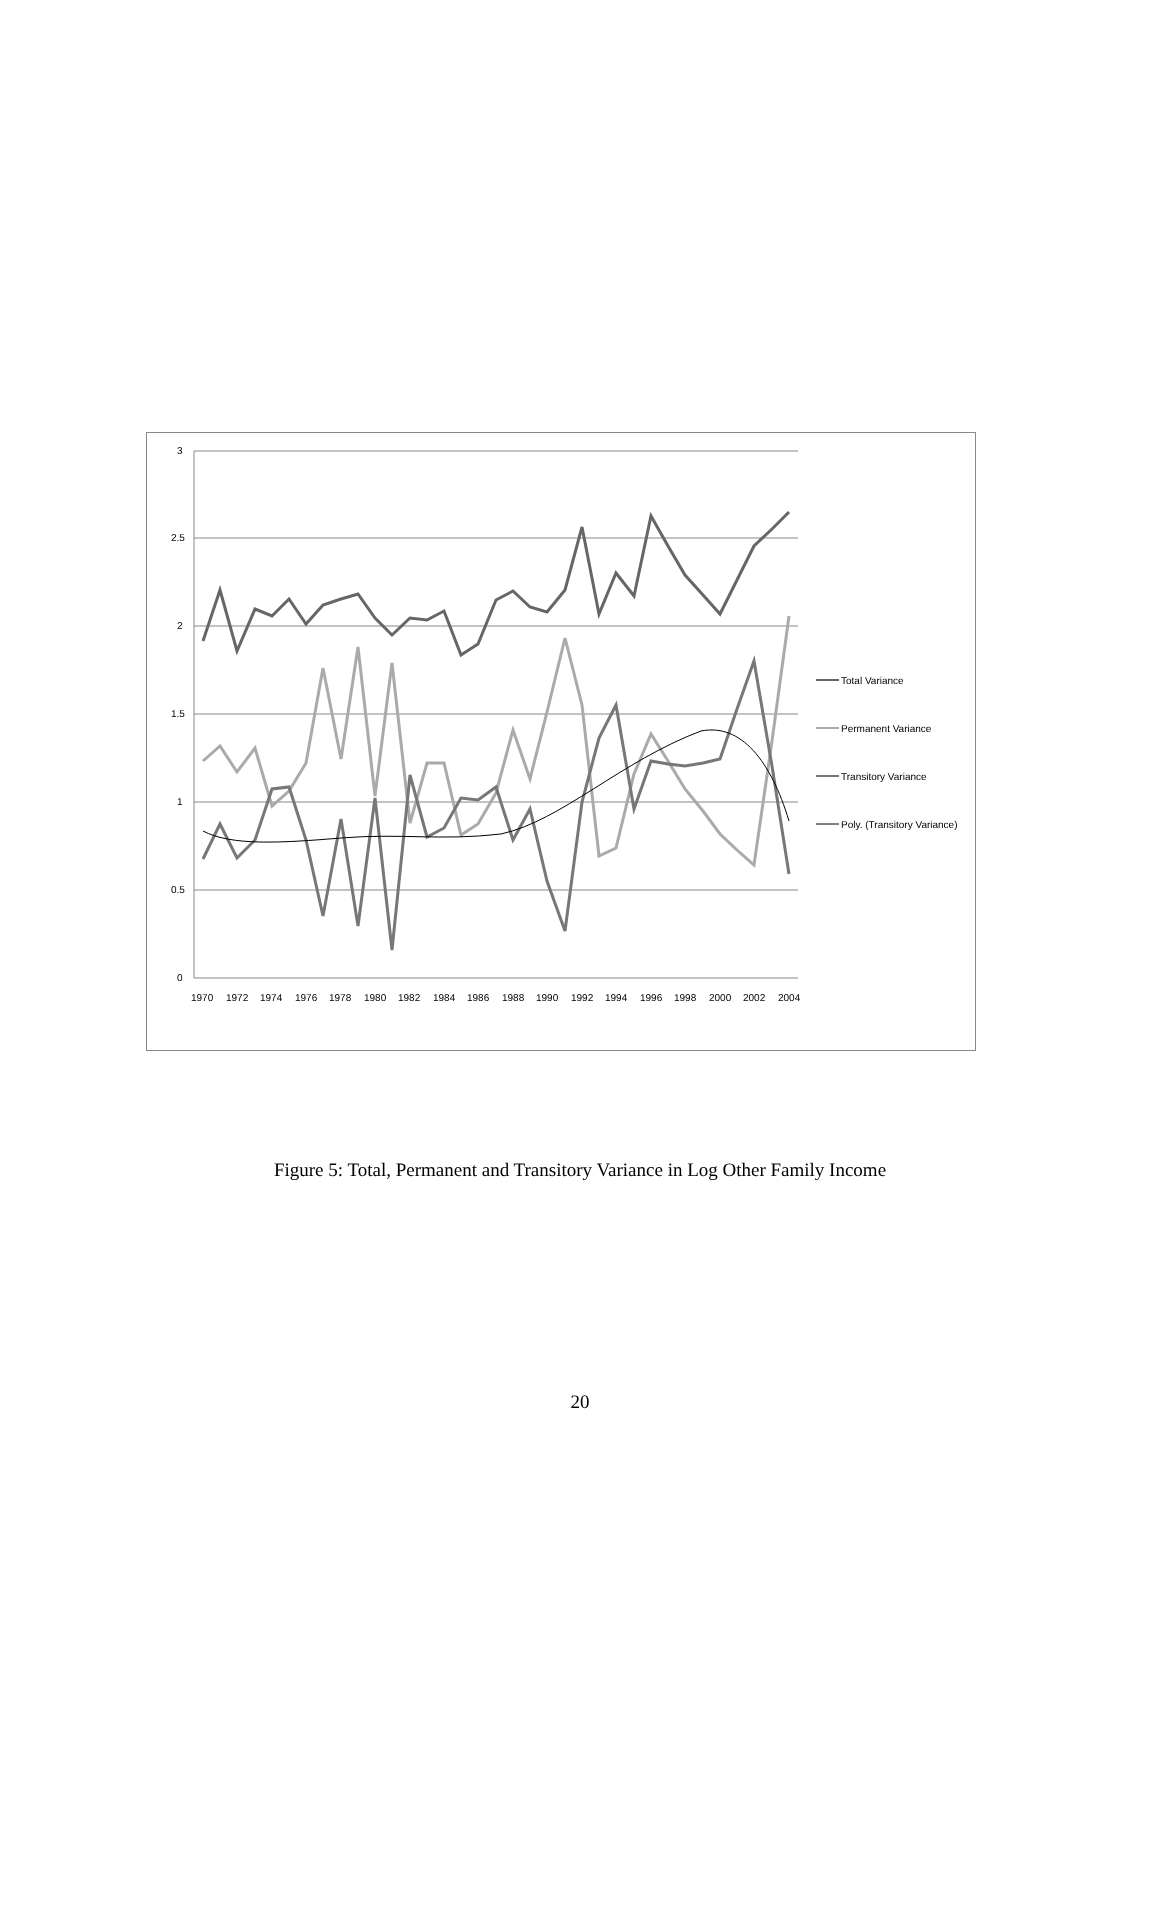3
2.5
2
1.5
1
0.5
0
1970
1972
1974
1976
1978
1980
1982
1984
1986
1988
1990
1992
1994
1996
1998
2000
2002
2004
Total Variance
Permanent Variance
Transitory Variance
Poly. (Transitory Variance)
Figure 5: Total, Permanent and Transitory Variance in Log Other Family Income
20